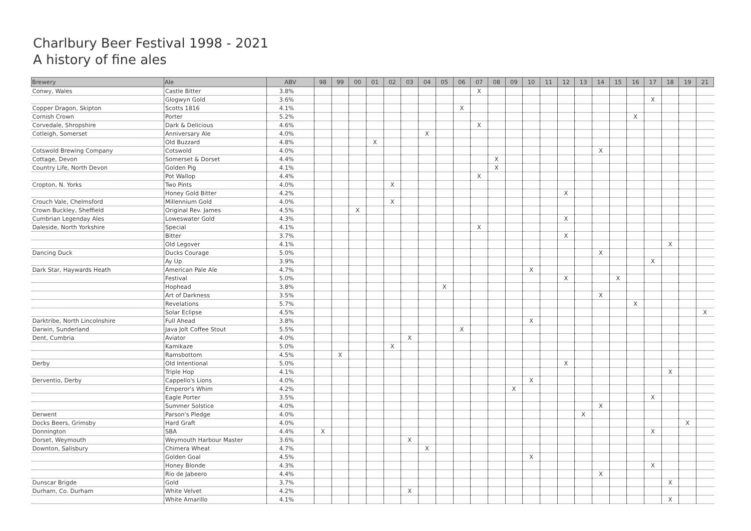Charlbury Beer Festival 1998 - 2021
A history of fine ales
| Brewery | Ale | ABV | 98 | 99 | 00 | 01 | 02 | 03 | 04 | 05 | 06 | 07 | 08 | 09 | 10 | 11 | 12 | 13 | 14 | 15 | 16 | 17 | 18 | 19 | 21 |
| --- | --- | --- | --- | --- | --- | --- | --- | --- | --- | --- | --- | --- | --- | --- | --- | --- | --- | --- | --- | --- | --- | --- | --- | --- | --- |
| Conwy, Wales | Castle Bitter | 3.8% | | | | | | | | | | X | | | | | | | | | | | | | |
| | Glogwyn Gold | 3.6% | | | | | | | | | | | | | | | | | | | | X | | | |
| Copper Dragon, Skipton | Scotts 1816 | 4.1% | | | | | | | | | X | | | | | | | | | | | | | | |
| Cornish Crown | Porter | 5.2% | | | | | | | | | | | | | | | | | | | X | | | | |
| Corvedale, Shropshire | Dark & Delicious | 4.6% | | | | | | | | | | X | | | | | | | | | | | | | |
| Cotleigh, Somerset | Anniversary Ale | 4.0% | | | | | | | X | | | | | | | | | | | | | | | | |
| | Old Buzzard | 4.8% | | | | X | | | | | | | | | | | | | | | | | | | |
| Cotswold Brewing Company | Cotswold | 4.0% | | | | | | | | | | | | | | | | | X | | | | | | |
| Cottage, Devon | Somerset & Dorset | 4.4% | | | | | | | | | | | X | | | | | | | | | | | | |
| Country Life, North Devon | Golden Pig | 4.1% | | | | | | | | | | | X | | | | | | | | | | | | |
| | Pot Wallop | 4.4% | | | | | | | | | | X | | | | | | | | | | | | | |
| Cropton, N. Yorks | Two Pints | 4.0% | | | | | X | | | | | | | | | | | | | | | | | | |
| | Honey Gold Bitter | 4.2% | | | | | | | | | | | | | | | X | | | | | | | | |
| Crouch Vale, Chelmsford | Millennium Gold | 4.0% | | | | | X | | | | | | | | | | | | | | | | | | |
| Crown Buckley, Sheffield | Original Rev. James | 4.5% | | | X | | | | | | | | | | | | | | | | | | | | |
| Cumbrian Legenday Ales | Loweswater Gold | 4.3% | | | | | | | | | | | | | | | X | | | | | | | | |
| Daleside, North Yorkshire | Special | 4.1% | | | | | | | | | | X | | | | | | | | | | | | | |
| | Bitter | 3.7% | | | | | | | | | | | | | | | X | | | | | | | | |
| | Old Legover | 4.1% | | | | | | | | | | | | | | | | | | | | | X | | |
| Dancing Duck | Ducks Courage | 5.0% | | | | | | | | | | | | | | | | | X | | | | | | |
| | Ay Up | 3.9% | | | | | | | | | | | | | | | | | | | | X | | | |
| Dark Star, Haywards Heath | American Pale Ale | 4.7% | | | | | | | | | | | | | X | | | | | | | | | | |
| | Festival | 5.0% | | | | | | | | | | | | | | | X | | | X | | | | | |
| | Hophead | 3.8% | | | | | | | | X | | | | | | | | | | | | | | | |
| | Art of Darkness | 3.5% | | | | | | | | | | | | | | | | | X | | | | | | |
| | Revelations | 5.7% | | | | | | | | | | | | | | | | | | | X | | | | |
| | Solar Eclipse | 4.5% | | | | | | | | | | | | | | | | | | | | | | | X |
| Darktribe, North Lincolnshire | Full Ahead | 3.8% | | | | | | | | | | | | | X | | | | | | | | | | |
| Darwin, Sunderland | Java Jolt Coffee Stout | 5.5% | | | | | | | | | X | | | | | | | | | | | | | | |
| Dent, Cumbria | Aviator | 4.0% | | | | | | X | | | | | | | | | | | | | | | | | |
| | Kamikaze | 5.0% | | | | | X | | | | | | | | | | | | | | | | | | |
| | Ramsbottom | 4.5% | | X | | | | | | | | | | | | | | | | | | | | | |
| Derby | Old Intentional | 5.0% | | | | | | | | | | | | | | | X | | | | | | | | |
| | Triple Hop | 4.1% | | | | | | | | | | | | | | | | | | | | | X | | |
| Derventio, Derby | Cappello's Lions | 4.0% | | | | | | | | | | | | | X | | | | | | | | | | |
| | Emperor's Whim | 4.2% | | | | | | | | | | | | X | | | | | | | | | | | |
| | Eagle Porter | 3.5% | | | | | | | | | | | | | | | | | | | | X | | | |
| | Summer Solstice | 4.0% | | | | | | | | | | | | | | | | | X | | | | | | |
| Derwent | Parson's Pledge | 4.0% | | | | | | | | | | | | | | | | X | | | | | | | |
| Docks Beers, Grimsby | Hard Graft | 4.0% | | | | | | | | | | | | | | | | | | | | | | X | |
| Donnington | SBA | 4.4% | X | | | | | | | | | | | | | | | | | | | X | | | |
| Dorset, Weymouth | Weymouth Harbour Master | 3.6% | | | | | | X | | | | | | | | | | | | | | | | | |
| Downton, Salisbury | Chimera Wheat | 4.7% | | | | | | | X | | | | | | | | | | | | | | | | |
| | Golden Goal | 4.5% | | | | | | | | | | | | | X | | | | | | | | | | |
| | Honey Blonde | 4.3% | | | | | | | | | | | | | | | | | | | | X | | | |
| | Rio de Jabeero | 4.4% | | | | | | | | | | | | | | | | | X | | | | | | |
| Dunscar Brigde | Gold | 3.7% | | | | | | | | | | | | | | | | | | | | | X | | |
| Durham, Co. Durham | White Velvet | 4.2% | | | | | | X | | | | | | | | | | | | | | | | | |
| | White Amarillo | 4.1% | | | | | | | | | | | | | | | | | | | | | X | | |